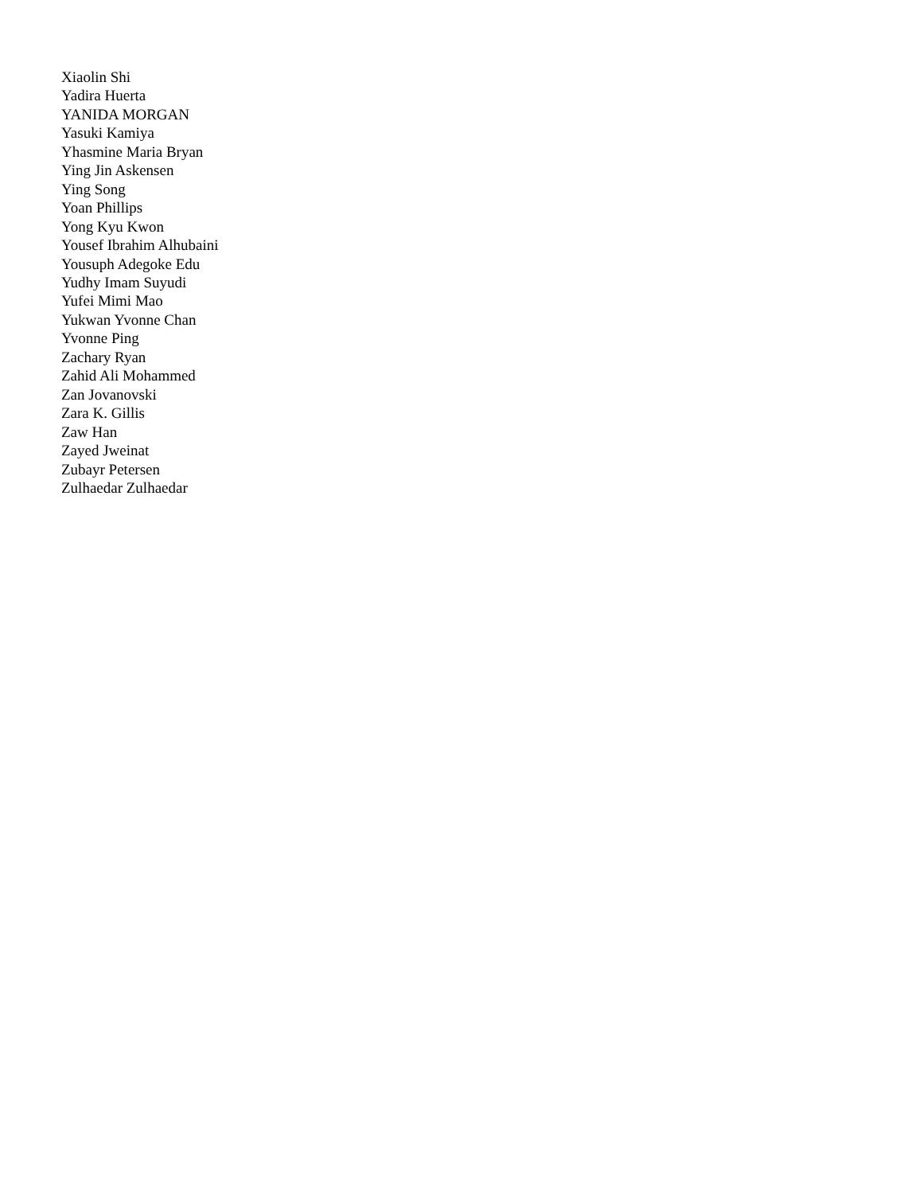Xiaolin Shi
Yadira Huerta
YANIDA MORGAN
Yasuki Kamiya
Yhasmine Maria Bryan
Ying Jin Askensen
Ying Song
Yoan Phillips
Yong Kyu Kwon
Yousef Ibrahim Alhubaini
Yousuph Adegoke Edu
Yudhy Imam Suyudi
Yufei Mimi Mao
Yukwan Yvonne Chan
Yvonne Ping
Zachary Ryan
Zahid Ali Mohammed
Zan Jovanovski
Zara K. Gillis
Zaw Han
Zayed Jweinat
Zubayr Petersen
Zulhaedar Zulhaedar